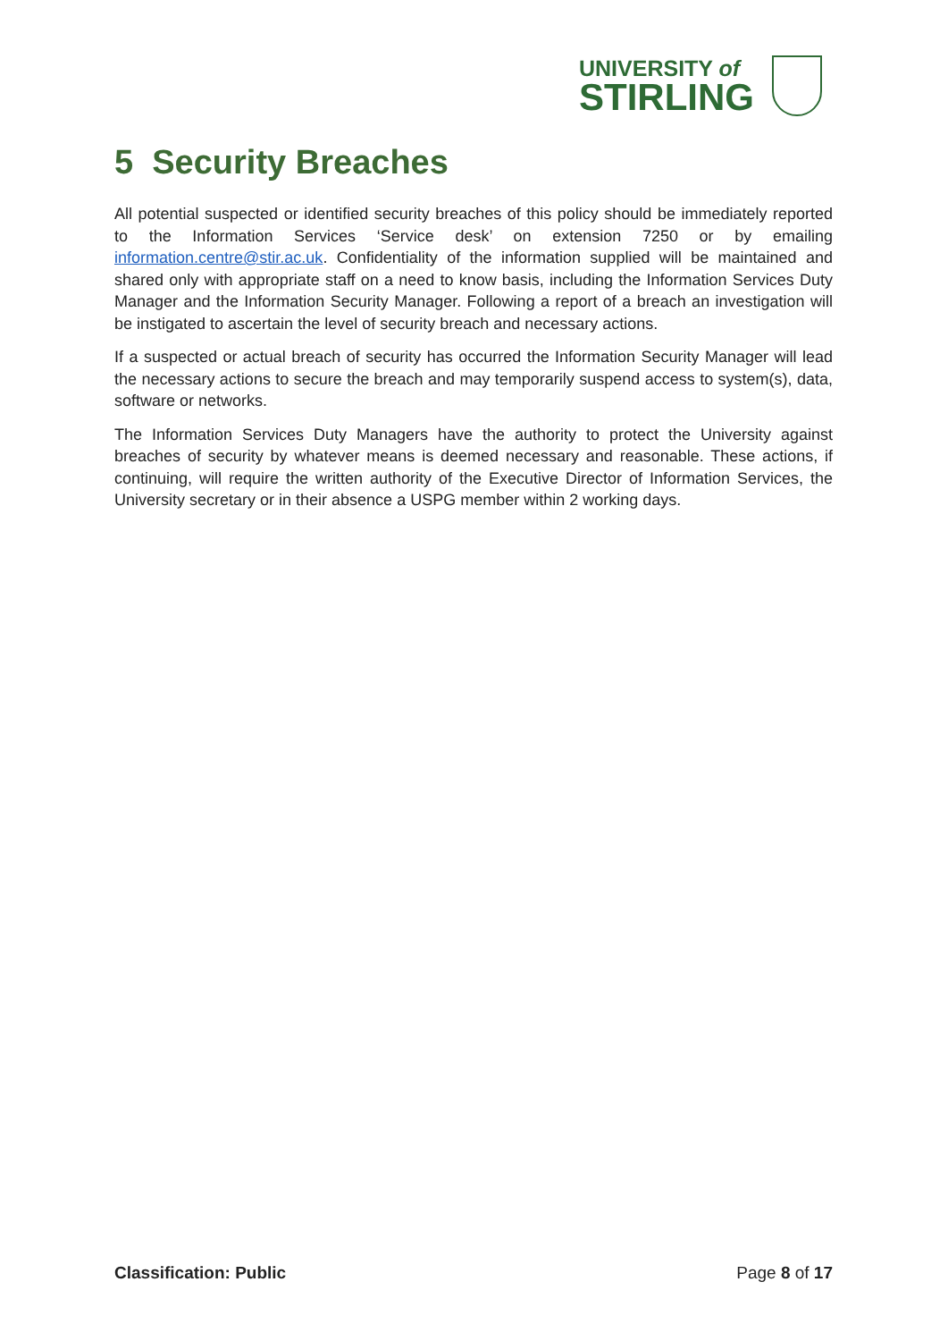UNIVERSITY of
STIRLING
5 Security Breaches
All potential suspected or identified security breaches of this policy should be immediately reported to the Information Services ‘Service desk’ on extension 7250 or by emailing information.centre@stir.ac.uk. Confidentiality of the information supplied will be maintained and shared only with appropriate staff on a need to know basis, including the Information Services Duty Manager and the Information Security Manager. Following a report of a breach an investigation will be instigated to ascertain the level of security breach and necessary actions.
If a suspected or actual breach of security has occurred the Information Security Manager will lead the necessary actions to secure the breach and may temporarily suspend access to system(s), data, software or networks.
The Information Services Duty Managers have the authority to protect the University against breaches of security by whatever means is deemed necessary and reasonable. These actions, if continuing, will require the written authority of the Executive Director of Information Services, the University secretary or in their absence a USPG member within 2 working days.
Classification: Public Page 8 of 17